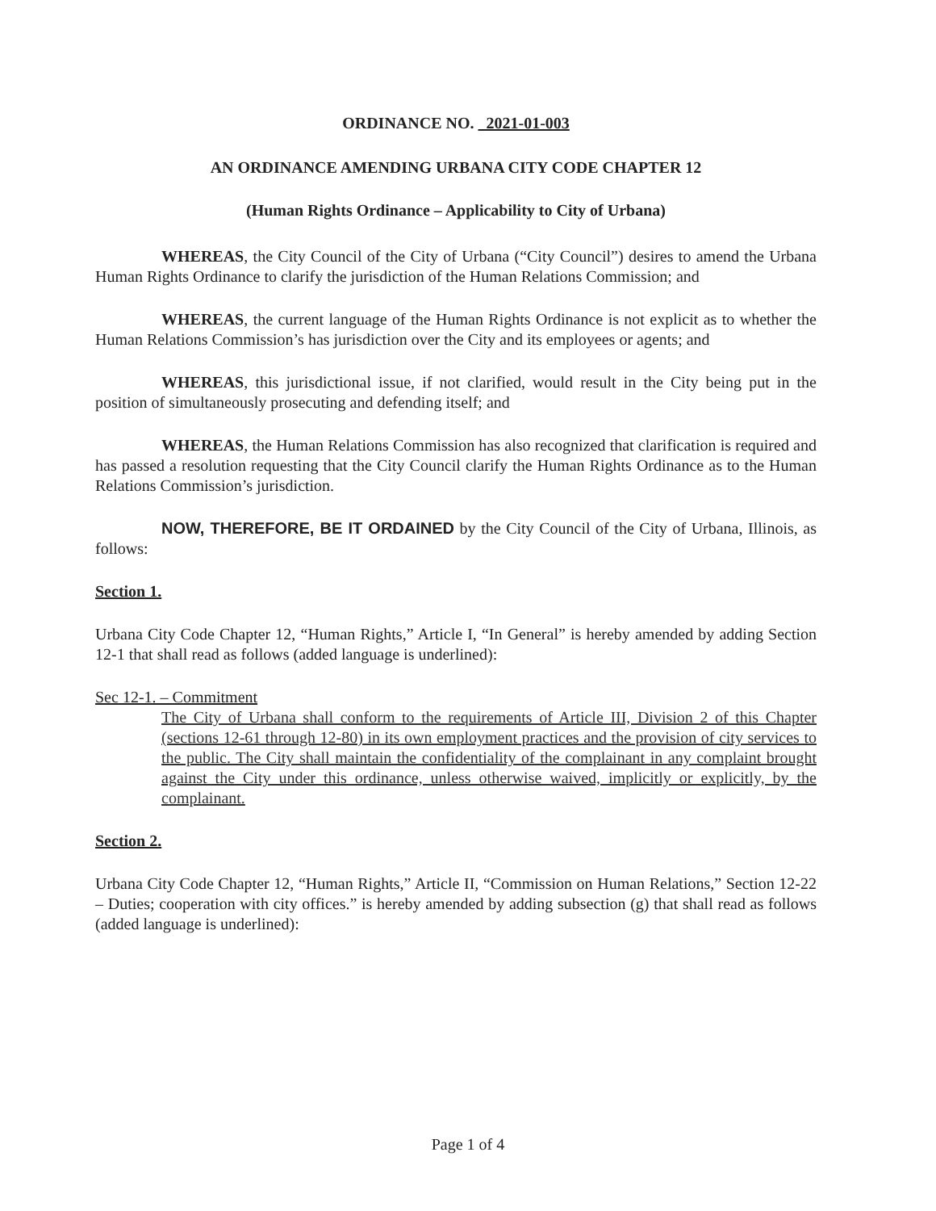ORDINANCE NO. 2021-01-003
AN ORDINANCE AMENDING URBANA CITY CODE CHAPTER 12
(Human Rights Ordinance – Applicability to City of Urbana)
WHEREAS, the City Council of the City of Urbana (“City Council”) desires to amend the Urbana Human Rights Ordinance to clarify the jurisdiction of the Human Relations Commission; and
WHEREAS, the current language of the Human Rights Ordinance is not explicit as to whether the Human Relations Commission’s has jurisdiction over the City and its employees or agents; and
WHEREAS, this jurisdictional issue, if not clarified, would result in the City being put in the position of simultaneously prosecuting and defending itself; and
WHEREAS, the Human Relations Commission has also recognized that clarification is required and has passed a resolution requesting that the City Council clarify the Human Rights Ordinance as to the Human Relations Commission’s jurisdiction.
NOW, THEREFORE, BE IT ORDAINED by the City Council of the City of Urbana, Illinois, as follows:
Section 1.
Urbana City Code Chapter 12, “Human Rights,” Article I, “In General” is hereby amended by adding Section 12-1 that shall read as follows (added language is underlined):
Sec 12-1. – Commitment
The City of Urbana shall conform to the requirements of Article III, Division 2 of this Chapter (sections 12-61 through 12-80) in its own employment practices and the provision of city services to the public. The City shall maintain the confidentiality of the complainant in any complaint brought against the City under this ordinance, unless otherwise waived, implicitly or explicitly, by the complainant.
Section 2.
Urbana City Code Chapter 12, “Human Rights,” Article II, “Commission on Human Relations,” Section 12-22 – Duties; cooperation with city offices.” is hereby amended by adding subsection (g) that shall read as follows (added language is underlined):
Page 1 of 4